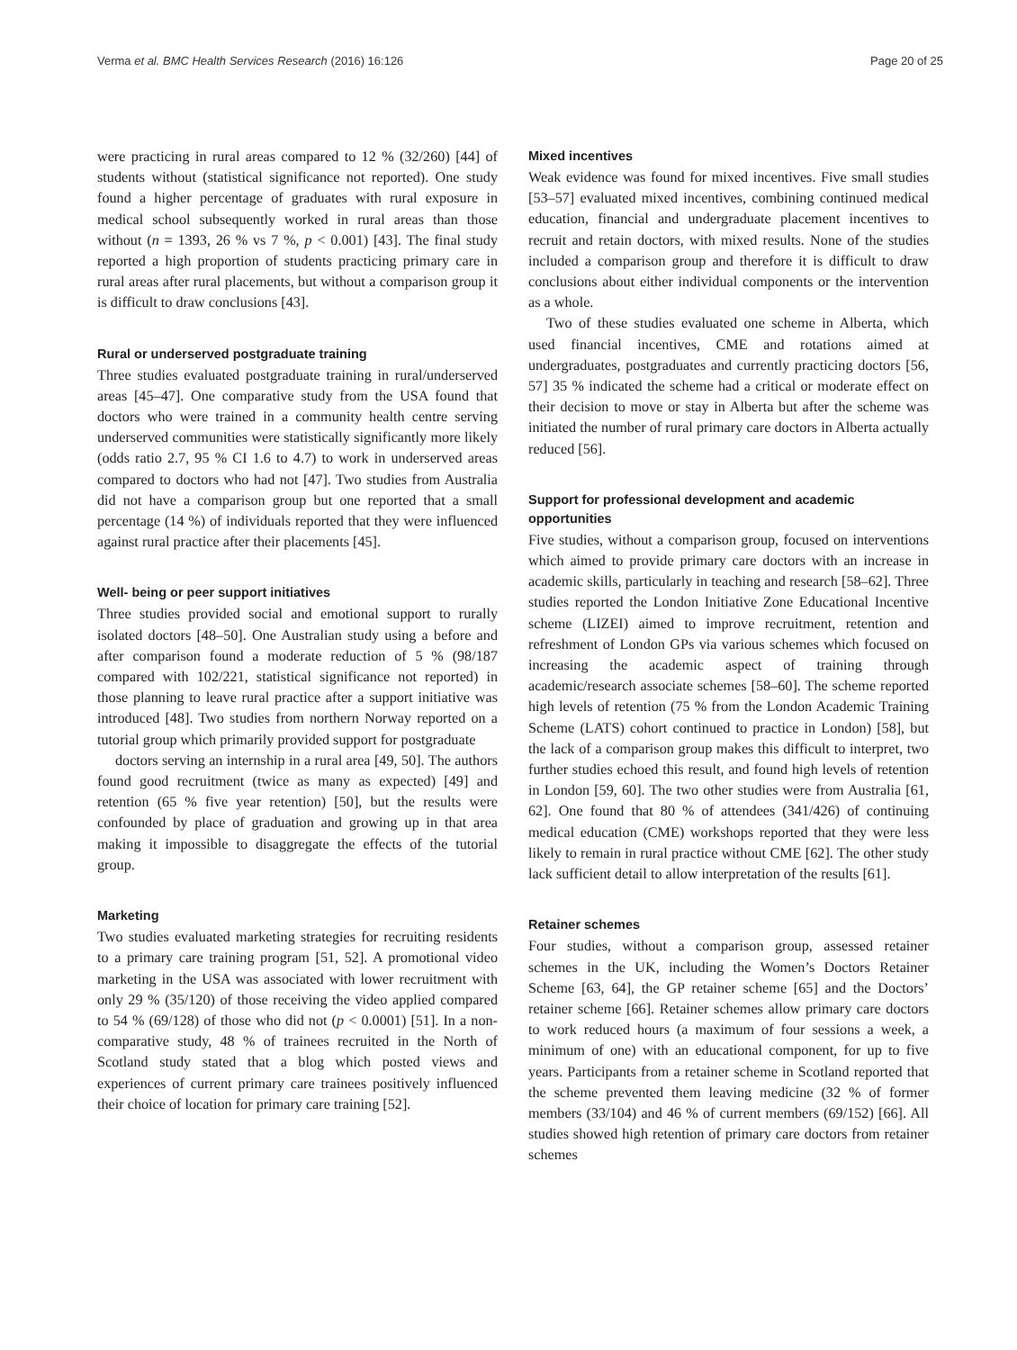Verma et al. BMC Health Services Research (2016) 16:126 Page 20 of 25
were practicing in rural areas compared to 12 % (32/260) [44] of students without (statistical significance not reported). One study found a higher percentage of graduates with rural exposure in medical school subsequently worked in rural areas than those without (n = 1393, 26 % vs 7 %, p < 0.001) [43]. The final study reported a high proportion of students practicing primary care in rural areas after rural placements, but without a comparison group it is difficult to draw conclusions [43].
Rural or underserved postgraduate training
Three studies evaluated postgraduate training in rural/underserved areas [45–47]. One comparative study from the USA found that doctors who were trained in a community health centre serving underserved communities were statistically significantly more likely (odds ratio 2.7, 95 % CI 1.6 to 4.7) to work in underserved areas compared to doctors who had not [47]. Two studies from Australia did not have a comparison group but one reported that a small percentage (14 %) of individuals reported that they were influenced against rural practice after their placements [45].
Well- being or peer support initiatives
Three studies provided social and emotional support to rurally isolated doctors [48–50]. One Australian study using a before and after comparison found a moderate reduction of 5 % (98/187 compared with 102/221, statistical significance not reported) in those planning to leave rural practice after a support initiative was introduced [48]. Two studies from northern Norway reported on a tutorial group which primarily provided support for postgraduate
doctors serving an internship in a rural area [49, 50]. The authors found good recruitment (twice as many as expected) [49] and retention (65 % five year retention) [50], but the results were confounded by place of graduation and growing up in that area making it impossible to disaggregate the effects of the tutorial group.
Marketing
Two studies evaluated marketing strategies for recruiting residents to a primary care training program [51, 52]. A promotional video marketing in the USA was associated with lower recruitment with only 29 % (35/120) of those receiving the video applied compared to 54 % (69/128) of those who did not (p < 0.0001) [51]. In a non-comparative study, 48 % of trainees recruited in the North of Scotland study stated that a blog which posted views and experiences of current primary care trainees positively influenced their choice of location for primary care training [52].
Mixed incentives
Weak evidence was found for mixed incentives. Five small studies [53–57] evaluated mixed incentives, combining continued medical education, financial and undergraduate placement incentives to recruit and retain doctors, with mixed results. None of the studies included a comparison group and therefore it is difficult to draw conclusions about either individual components or the intervention as a whole.
Two of these studies evaluated one scheme in Alberta, which used financial incentives, CME and rotations aimed at undergraduates, postgraduates and currently practicing doctors [56, 57] 35 % indicated the scheme had a critical or moderate effect on their decision to move or stay in Alberta but after the scheme was initiated the number of rural primary care doctors in Alberta actually reduced [56].
Support for professional development and academic opportunities
Five studies, without a comparison group, focused on interventions which aimed to provide primary care doctors with an increase in academic skills, particularly in teaching and research [58–62]. Three studies reported the London Initiative Zone Educational Incentive scheme (LIZEI) aimed to improve recruitment, retention and refreshment of London GPs via various schemes which focused on increasing the academic aspect of training through academic/research associate schemes [58–60]. The scheme reported high levels of retention (75 % from the London Academic Training Scheme (LATS) cohort continued to practice in London) [58], but the lack of a comparison group makes this difficult to interpret, two further studies echoed this result, and found high levels of retention in London [59, 60]. The two other studies were from Australia [61, 62]. One found that 80 % of attendees (341/426) of continuing medical education (CME) workshops reported that they were less likely to remain in rural practice without CME [62]. The other study lack sufficient detail to allow interpretation of the results [61].
Retainer schemes
Four studies, without a comparison group, assessed retainer schemes in the UK, including the Women’s Doctors Retainer Scheme [63, 64], the GP retainer scheme [65] and the Doctors’ retainer scheme [66]. Retainer schemes allow primary care doctors to work reduced hours (a maximum of four sessions a week, a minimum of one) with an educational component, for up to five years. Participants from a retainer scheme in Scotland reported that the scheme prevented them leaving medicine (32 % of former members (33/104) and 46 % of current members (69/152) [66]. All studies showed high retention of primary care doctors from retainer schemes